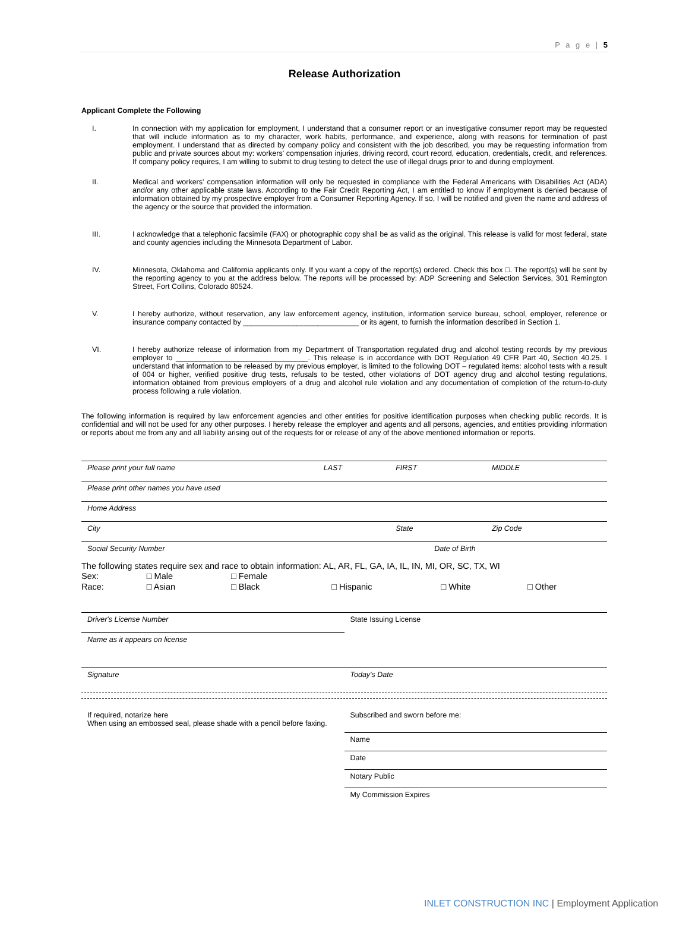P a g e | 5
Release Authorization
Applicant Complete the Following
I. In connection with my application for employment, I understand that a consumer report or an investigative consumer report may be requested that will include information as to my character, work habits, performance, and experience, along with reasons for termination of past employment. I understand that as directed by company policy and consistent with the job described, you may be requesting information from public and private sources about my: workers' compensation injuries, driving record, court record, education, credentials, credit, and references. If company policy requires, I am willing to submit to drug testing to detect the use of illegal drugs prior to and during employment.
II. Medical and workers' compensation information will only be requested in compliance with the Federal Americans with Disabilities Act (ADA) and/or any other applicable state laws. According to the Fair Credit Reporting Act, I am entitled to know if employment is denied because of information obtained by my prospective employer from a Consumer Reporting Agency. If so, I will be notified and given the name and address of the agency or the source that provided the information.
III. I acknowledge that a telephonic facsimile (FAX) or photographic copy shall be as valid as the original. This release is valid for most federal, state and county agencies including the Minnesota Department of Labor.
IV. Minnesota, Oklahoma and California applicants only. If you want a copy of the report(s) ordered. Check this box □. The report(s) will be sent by the reporting agency to you at the address below. The reports will be processed by: ADP Screening and Selection Services, 301 Remington Street, Fort Collins, Colorado 80524.
V. I hereby authorize, without reservation, any law enforcement agency, institution, information service bureau, school, employer, reference or insurance company contacted by ____________________________ or its agent, to furnish the information described in Section 1.
VI. I hereby authorize release of information from my Department of Transportation regulated drug and alcohol testing records by my previous employer to ________________________________. This release is in accordance with DOT Regulation 49 CFR Part 40, Section 40.25. I understand that information to be released by my previous employer, is limited to the following DOT – regulated items: alcohol tests with a result of 004 or higher, verified positive drug tests, refusals to be tested, other violations of DOT agency drug and alcohol testing regulations, information obtained from previous employers of a drug and alcohol rule violation and any documentation of completion of the return-to-duty process following a rule violation.
The following information is required by law enforcement agencies and other entities for positive identification purposes when checking public records. It is confidential and will not be used for any other purposes. I hereby release the employer and agents and all persons, agencies, and entities providing information or reports about me from any and all liability arising out of the requests for or release of any of the above mentioned information or reports.
| Please print your full name | LAST | FIRST | MIDDLE |
| Please print other names you have used | | | |
| Home Address | | | |
| City | | State | Zip Code |
| Social Security Number | | Date of Birth | |
The following states require sex and race to obtain information: AL, AR, FL, GA, IA, IL, IN, MI, OR, SC, TX, WI
| Sex: | □ Male | □ Female | | | |
| Race: | □ Asian | □ Black | □ Hispanic | □ White | □ Other |
| Driver's License Number | State Issuing License |
| Name as it appears on license | |
| Signature | Today's Date |
| If required, notarize here When using an embossed seal, please shade with a pencil before faxing. | Subscribed and sworn before me: |
| | Name |
| | Date |
| | Notary Public |
| | My Commission Expires |
INLET CONSTRUCTION INC | Employment Application